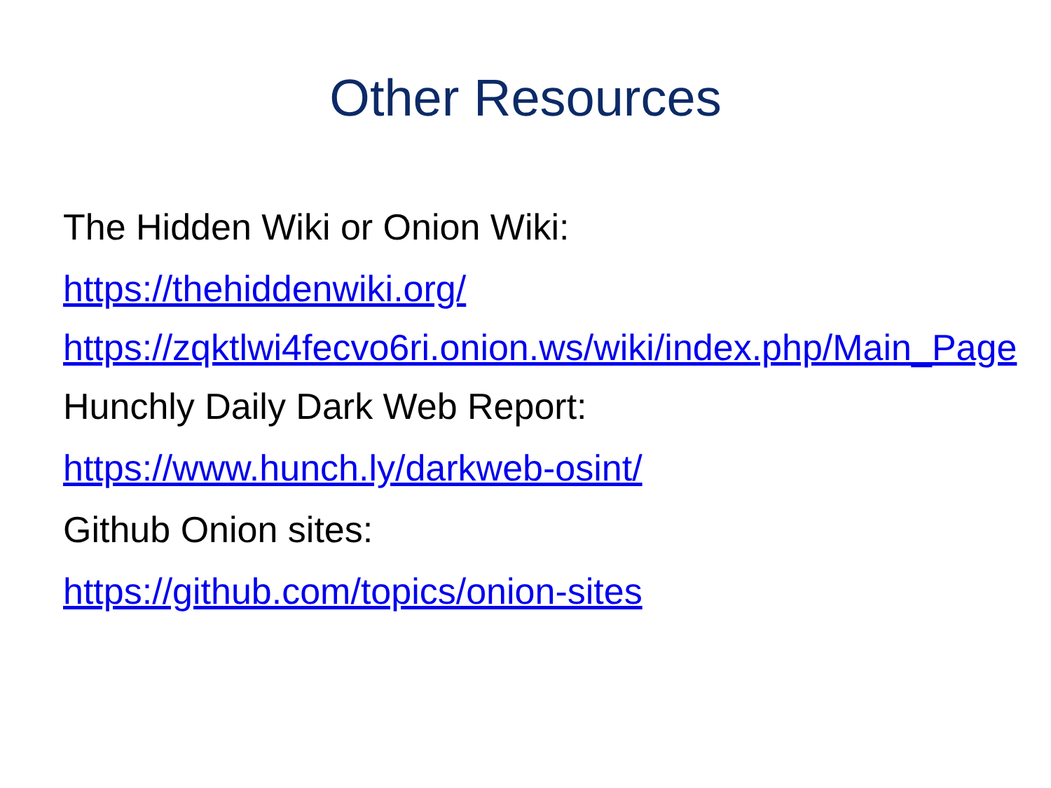Other Resources
The Hidden Wiki or Onion Wiki:
https://thehiddenwiki.org/
https://zqktlwi4fecvo6ri.onion.ws/wiki/index.php/Main_Page
Hunchly Daily Dark Web Report:
https://www.hunch.ly/darkweb-osint/
Github Onion sites:
https://github.com/topics/onion-sites